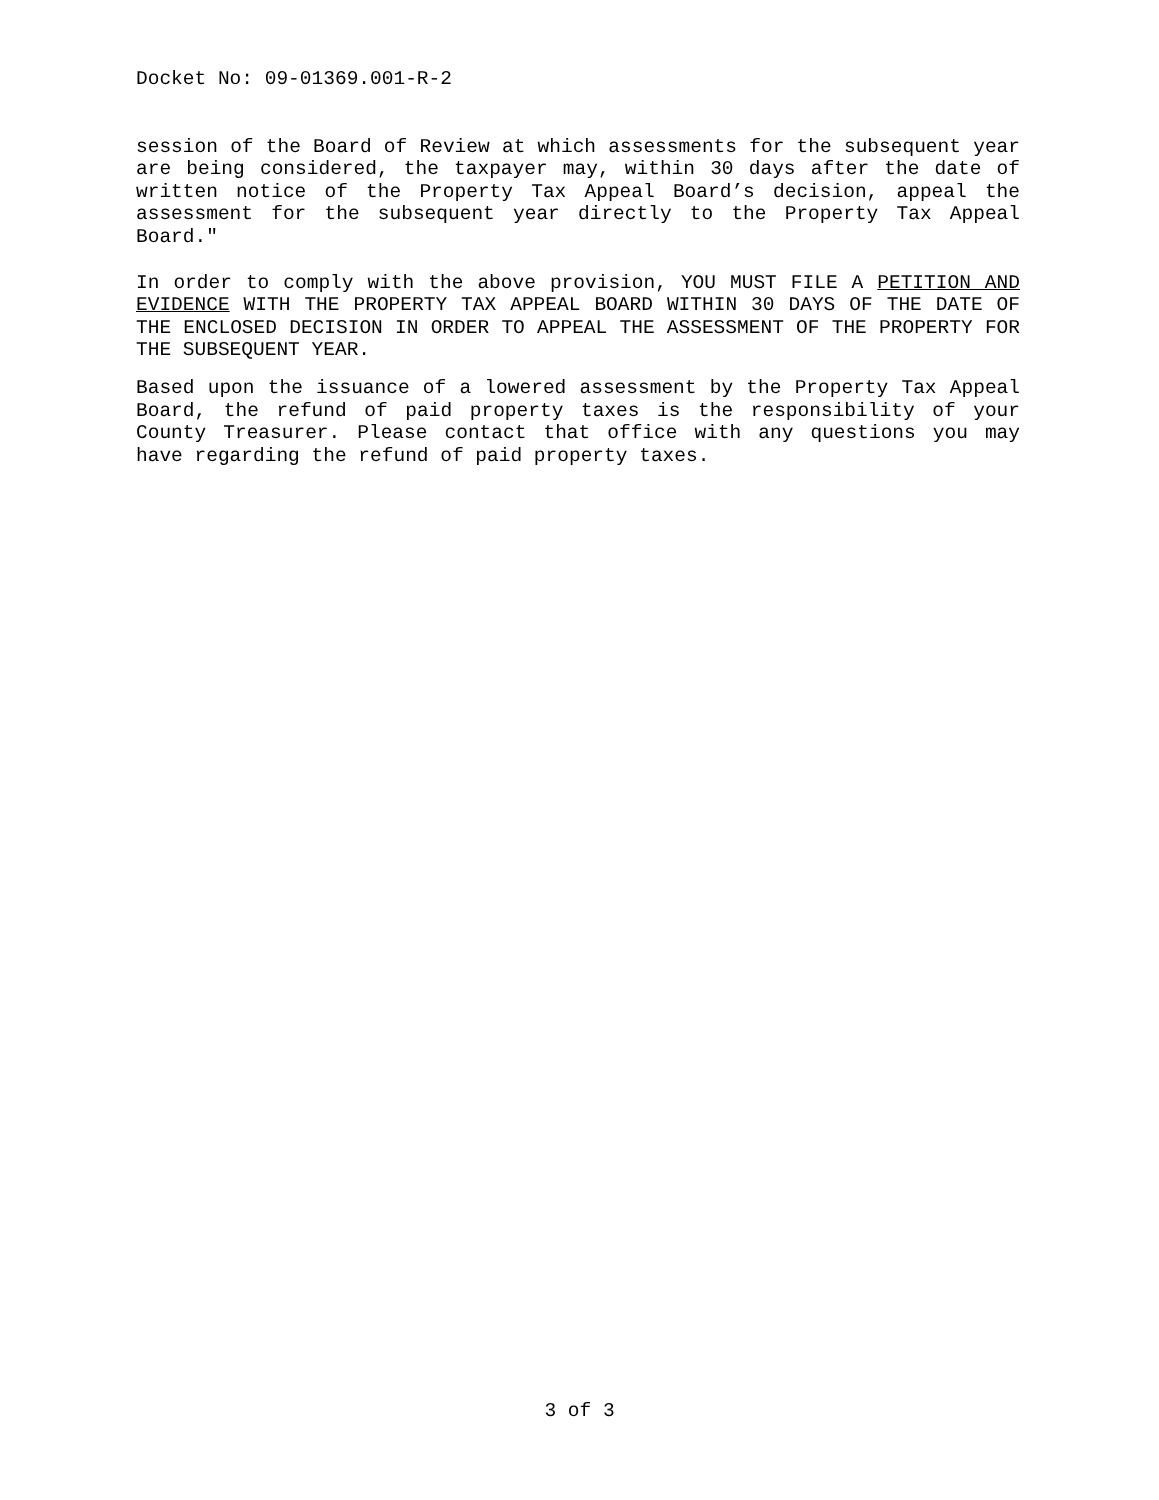Docket No: 09-01369.001-R-2
session of the Board of Review at which assessments for the subsequent year are being considered, the taxpayer may, within 30 days after the date of written notice of the Property Tax Appeal Board’s decision, appeal the assessment for the subsequent year directly to the Property Tax Appeal Board."
In order to comply with the above provision, YOU MUST FILE A PETITION AND EVIDENCE WITH THE PROPERTY TAX APPEAL BOARD WITHIN 30 DAYS OF THE DATE OF THE ENCLOSED DECISION IN ORDER TO APPEAL THE ASSESSMENT OF THE PROPERTY FOR THE SUBSEQUENT YEAR.
Based upon the issuance of a lowered assessment by the Property Tax Appeal Board, the refund of paid property taxes is the responsibility of your County Treasurer. Please contact that office with any questions you may have regarding the refund of paid property taxes.
3 of 3